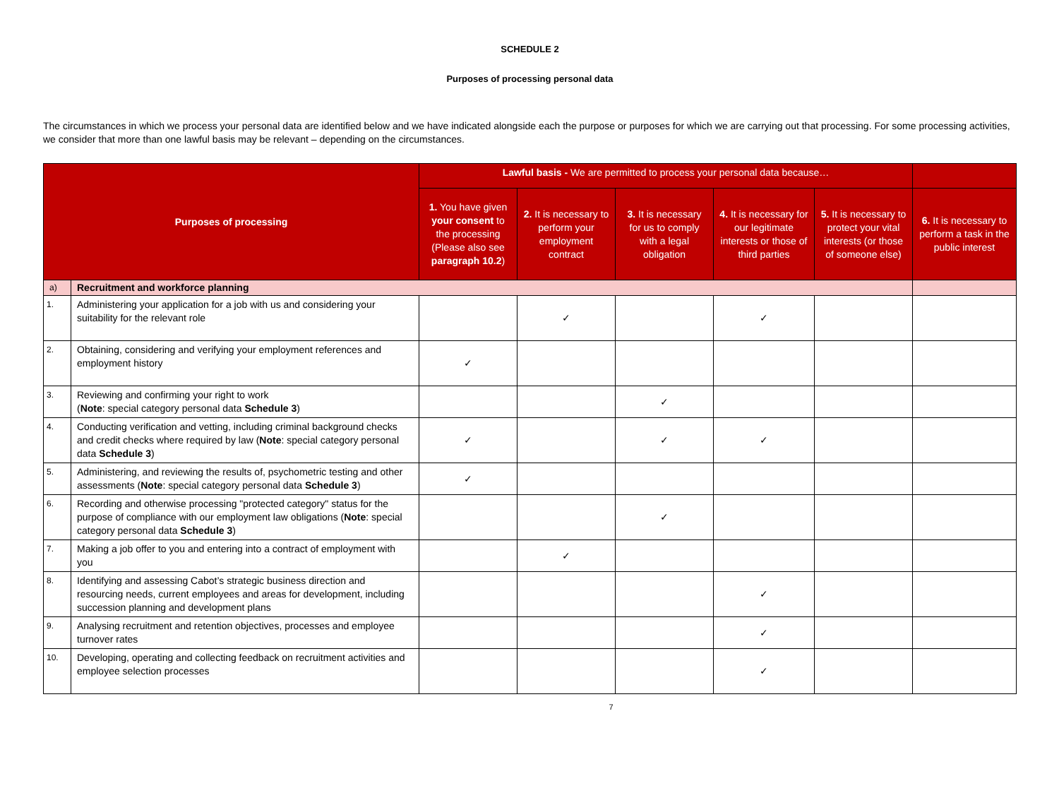SCHEDULE 2
Purposes of processing personal data
The circumstances in which we process your personal data are identified below and we have indicated alongside each the purpose or purposes for which we are carrying out that processing. For some processing activities, we consider that more than one lawful basis may be relevant – depending on the circumstances.
| Purposes of processing | | Lawful basis - We are permitted to process your personal data because… | | | | | |
| --- | --- | --- | --- | --- | --- | --- | --- |
| | | 1. You have given your consent to the processing (Please also see paragraph 10.2 ) | 2. It is necessary to perform your employment contract | 3. It is necessary for us to comply with a legal obligation | 4. It is necessary for our legitimate interests or those of third parties | 5. It is necessary to protect your vital interests (or those of someone else) | 6. It is necessary to perform a task in the public interest |
| a) | Recruitment and workforce planning | | | | | | |
| 1. | Administering your application for a job with us and considering your suitability for the relevant role | | ✓ | | ✓ | | |
| 2. | Obtaining, considering and verifying your employment references and employment history | ✓ | | | | | |
| 3. | Reviewing and confirming your right to work ( Note : special category personal data Schedule 3 ) | | | ✓ | | | |
| 4. | Conducting verification and vetting, including criminal background checks and credit checks where required by law ( Note : special category personal data Schedule 3 ) | ✓ | | ✓ | ✓ | | |
| 5. | Administering, and reviewing the results of, psychometric testing and other assessments ( Note : special category personal data Schedule 3 ) | ✓ | | | | | |
| 6. | Recording and otherwise processing "protected category" status for the purpose of compliance with our employment law obligations ( Note : special category personal data Schedule 3 ) | | | ✓ | | | |
| 7. | Making a job offer to you and entering into a contract of employment with you | | ✓ | | | | |
| 8. | Identifying and assessing Cabot’s strategic business direction and resourcing needs, current employees and areas for development, including succession planning and development plans | | | | ✓ | | |
| 9. | Analysing recruitment and retention objectives, processes and employee turnover rates | | | | ✓ | | |
| 10. | Developing, operating and collecting feedback on recruitment activities and employee selection processes | | | | ✓ | | |
7